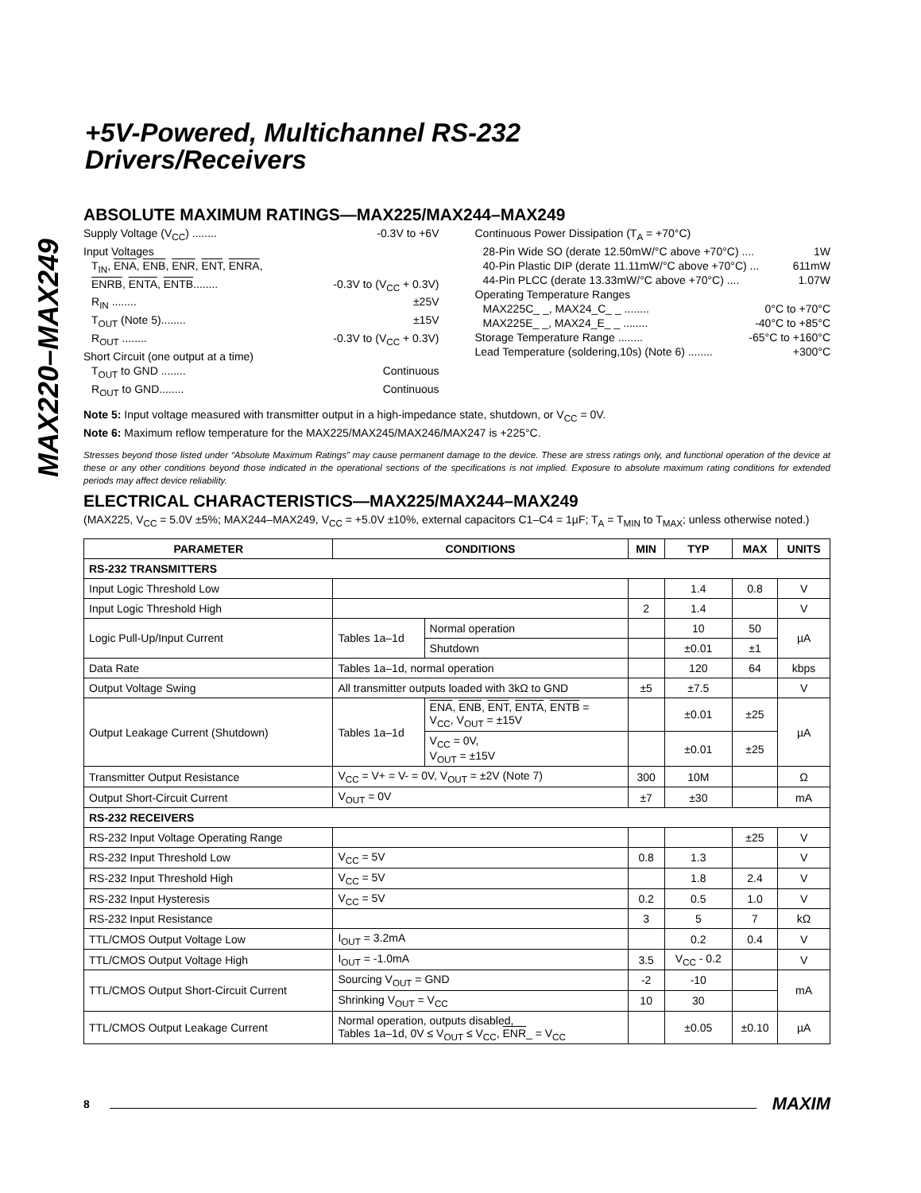MAX220–MAX249
+5V-Powered, Multichannel RS-232
Drivers/Receivers
ABSOLUTE MAXIMUM RATINGS—MAX225/MAX244–MAX249
Supply Voltage (V<sub>CC</sub>) ........ -0.3V to +6V
Input Voltages
T<sub>IN</sub>, ENA, ENB, ENR, ENT, ENRA,
ENRB, ENTA, ENTB........ -0.3V to (V<sub>CC</sub> + 0.3V)
R<sub>IN</sub> ........ ±25V
T<sub>OUT</sub> (Note 5)........ ±15V
R<sub>OUT</sub> ........ -0.3V to (V<sub>CC</sub> + 0.3V)
Short Circuit (one output at a time)
T<sub>OUT</sub> to GND ........ Continuous
R<sub>OUT</sub> to GND........ Continuous
Continuous Power Dissipation (T<sub>A</sub> = +70°C)
28-Pin Wide SO (derate 12.50mW/°C above +70°C) .... 1W
40-Pin Plastic DIP (derate 11.11mW/°C above +70°C) ... 611mW
44-Pin PLCC (derate 13.33mW/°C above +70°C) .... 1.07W
Operating Temperature Ranges
MAX225C_ _, MAX24_C_ _ ........ 0°C to +70°C
MAX225E_ _, MAX24_E_ _ ........ -40°C to +85°C
Storage Temperature Range ........ -65°C to +160°C
Lead Temperature (soldering,10s) (Note 6) ........ +300°C
Note 5: Input voltage measured with transmitter output in a high-impedance state, shutdown, or V<sub>CC</sub> = 0V.
Note 6: Maximum reflow temperature for the MAX225/MAX245/MAX246/MAX247 is +225°C.
Stresses beyond those listed under “Absolute Maximum Ratings” may cause permanent damage to the device. These are stress ratings only, and functional operation of the device at these or any other conditions beyond those indicated in the operational sections of the specifications is not implied. Exposure to absolute maximum rating conditions for extended periods may affect device reliability.
ELECTRICAL CHARACTERISTICS—MAX225/MAX244–MAX249
(MAX225, V<sub>CC</sub> = 5.0V ±5%; MAX244–MAX249, V<sub>CC</sub> = +5.0V ±10%, external capacitors C1–C4 = 1µF; T<sub>A</sub> = T<sub>MIN</sub> to T<sub>MAX</sub>; unless otherwise noted.)
| PARAMETER | CONDITIONS | | MIN | TYP | MAX | UNITS |
| --- | --- | --- | --- | --- | --- | --- |
| RS-232 TRANSMITTERS | | | | | | |
| Input Logic Threshold Low | | | | 1.4 | 0.8 | V |
| Input Logic Threshold High | | | 2 | 1.4 | | V |
| Logic Pull-Up/Input Current | Tables 1a–1d | Normal operation | | 10 | 50 | µA |
| | | Shutdown | | ±0.01 | ±1 | |
| Data Rate | Tables 1a–1d, normal operation | | | 120 | 64 | kbps |
| Output Voltage Swing | All transmitter outputs loaded with 3kΩ to GND | | ±5 | ±7.5 | | V |
| Output Leakage Current (Shutdown) | Tables 1a–1d | ENA , ENB , ENT , ENTA , ENTB = V<sub>CC</sub>, V<sub>OUT</sub> = ±15V | | ±0.01 | ±25 | µA |
| | | V<sub>CC</sub> = 0V, V<sub>OUT</sub> = ±15V | | ±0.01 | ±25 | |
| Transmitter Output Resistance | V<sub>CC</sub> = V+ = V- = 0V, V<sub>OUT</sub> = ±2V (Note 7) | | 300 | 10M | | Ω |
| Output Short-Circuit Current | V<sub>OUT</sub> = 0V | | ±7 | ±30 | | mA |
| RS-232 RECEIVERS | | | | | | |
| RS-232 Input Voltage Operating Range | | | | | ±25 | V |
| RS-232 Input Threshold Low | V<sub>CC</sub> = 5V | | 0.8 | 1.3 | | V |
| RS-232 Input Threshold High | V<sub>CC</sub> = 5V | | | 1.8 | 2.4 | V |
| RS-232 Input Hysteresis | V<sub>CC</sub> = 5V | | 0.2 | 0.5 | 1.0 | V |
| RS-232 Input Resistance | | | 3 | 5 | 7 | kΩ |
| TTL/CMOS Output Voltage Low | I<sub>OUT</sub> = 3.2mA | | | 0.2 | 0.4 | V |
| TTL/CMOS Output Voltage High | I<sub>OUT</sub> = -1.0mA | | 3.5 | V<sub>CC</sub> - 0.2 | | V |
| TTL/CMOS Output Short-Circuit Current | Sourcing V<sub>OUT</sub> = GND | | -2 | -10 | | mA |
| | Shrinking V<sub>OUT</sub> = V<sub>CC</sub> | | 10 | 30 | | |
| TTL/CMOS Output Leakage Current | Normal operation, outputs disabled, Tables 1a–1d, 0V ≤ V<sub>OUT</sub> ≤ V<sub>CC</sub>, ENR _ = V<sub>CC</sub> | | | ±0.05 | ±0.10 | µA |
8 MAXIM